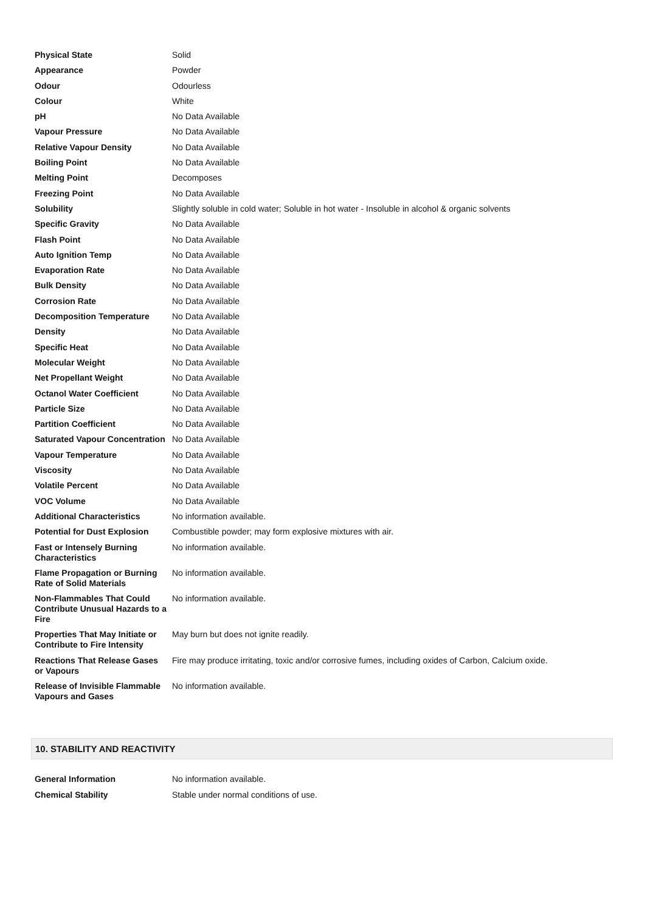| Physical State | Solid |
| Appearance | Powder |
| Odour | Odourless |
| Colour | White |
| pH | No Data Available |
| Vapour Pressure | No Data Available |
| Relative Vapour Density | No Data Available |
| Boiling Point | No Data Available |
| Melting Point | Decomposes |
| Freezing Point | No Data Available |
| Solubility | Slightly soluble in cold water; Soluble in hot water - Insoluble in alcohol & organic solvents |
| Specific Gravity | No Data Available |
| Flash Point | No Data Available |
| Auto Ignition Temp | No Data Available |
| Evaporation Rate | No Data Available |
| Bulk Density | No Data Available |
| Corrosion Rate | No Data Available |
| Decomposition Temperature | No Data Available |
| Density | No Data Available |
| Specific Heat | No Data Available |
| Molecular Weight | No Data Available |
| Net Propellant Weight | No Data Available |
| Octanol Water Coefficient | No Data Available |
| Particle Size | No Data Available |
| Partition Coefficient | No Data Available |
| Saturated Vapour Concentration | No Data Available |
| Vapour Temperature | No Data Available |
| Viscosity | No Data Available |
| Volatile Percent | No Data Available |
| VOC Volume | No Data Available |
| Additional Characteristics | No information available. |
| Potential for Dust Explosion | Combustible powder; may form explosive mixtures with air. |
| Fast or Intensely Burning Characteristics | No information available. |
| Flame Propagation or Burning Rate of Solid Materials | No information available. |
| Non-Flammables That Could Contribute Unusual Hazards to a Fire | No information available. |
| Properties That May Initiate or Contribute to Fire Intensity | May burn but does not ignite readily. |
| Reactions That Release Gases or Vapours | Fire may produce irritating, toxic and/or corrosive fumes, including oxides of Carbon, Calcium oxide. |
| Release of Invisible Flammable Vapours and Gases | No information available. |
10. STABILITY AND REACTIVITY
| General Information | No information available. |
| Chemical Stability | Stable under normal conditions of use. |